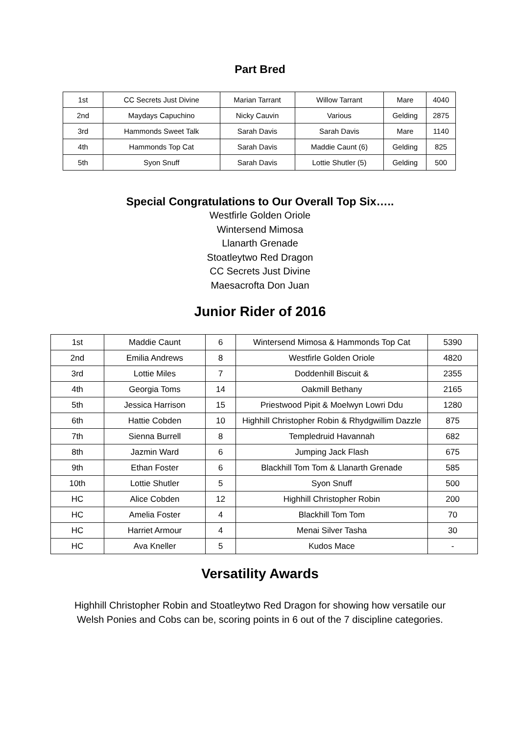Part Bred
| 1st | CC Secrets Just Divine | Marian Tarrant | Willow Tarrant | Mare | 4040 |
| 2nd | Maydays Capuchino | Nicky Cauvin | Various | Gelding | 2875 |
| 3rd | Hammonds Sweet Talk | Sarah Davis | Sarah Davis | Mare | 1140 |
| 4th | Hammonds Top Cat | Sarah Davis | Maddie Caunt (6) | Gelding | 825 |
| 5th | Syon Snuff | Sarah Davis | Lottie Shutler (5) | Gelding | 500 |
Special Congratulations to Our Overall Top Six…..
Westfirle Golden Oriole
Wintersend Mimosa
Llanarth Grenade
Stoatleytwo Red Dragon
CC Secrets Just Divine
Maesacrofta Don Juan
Junior Rider of 2016
| 1st | Maddie Caunt | 6 | Wintersend Mimosa & Hammonds Top Cat | 5390 |
| 2nd | Emilia Andrews | 8 | Westfirle Golden Oriole | 4820 |
| 3rd | Lottie Miles | 7 | Doddenhill Biscuit & | 2355 |
| 4th | Georgia Toms | 14 | Oakmill Bethany | 2165 |
| 5th | Jessica Harrison | 15 | Priestwood Pipit & Moelwyn Lowri Ddu | 1280 |
| 6th | Hattie Cobden | 10 | Highhill Christopher Robin & Rhydgwillim Dazzle | 875 |
| 7th | Sienna Burrell | 8 | Templedruid Havannah | 682 |
| 8th | Jazmin Ward | 6 | Jumping Jack Flash | 675 |
| 9th | Ethan Foster | 6 | Blackhill Tom Tom & Llanarth Grenade | 585 |
| 10th | Lottie Shutler | 5 | Syon Snuff | 500 |
| HC | Alice Cobden | 12 | Highhill Christopher Robin | 200 |
| HC | Amelia Foster | 4 | Blackhill Tom Tom | 70 |
| HC | Harriet Armour | 4 | Menai Silver Tasha | 30 |
| HC | Ava Kneller | 5 | Kudos Mace | - |
Versatility Awards
Highhill Christopher Robin and Stoatleytwo Red Dragon for showing how versatile our Welsh Ponies and Cobs can be, scoring points in 6 out of the 7 discipline categories.